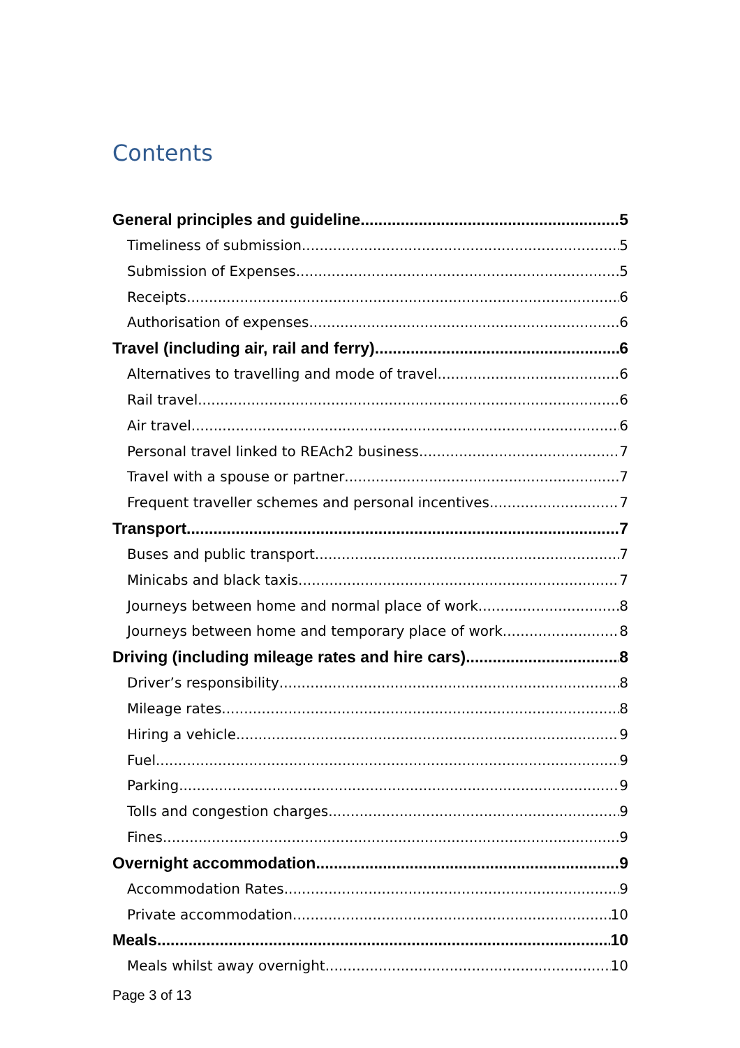Contents
General principles and guideline 5
Timeliness of submission 5
Submission of Expenses 5
Receipts 6
Authorisation of expenses 6
Travel (including air, rail and ferry) 6
Alternatives to travelling and mode of travel 6
Rail travel 6
Air travel 6
Personal travel linked to REAch2 business 7
Travel with a spouse or partner 7
Frequent traveller schemes and personal incentives 7
Transport 7
Buses and public transport 7
Minicabs and black taxis 7
Journeys between home and normal place of work 8
Journeys between home and temporary place of work 8
Driving (including mileage rates and hire cars) 8
Driver’s responsibility 8
Mileage rates 8
Hiring a vehicle 9
Fuel 9
Parking 9
Tolls and congestion charges 9
Fines 9
Overnight accommodation 9
Accommodation Rates 9
Private accommodation 10
Meals 10
Meals whilst away overnight 10
Page 3 of 13